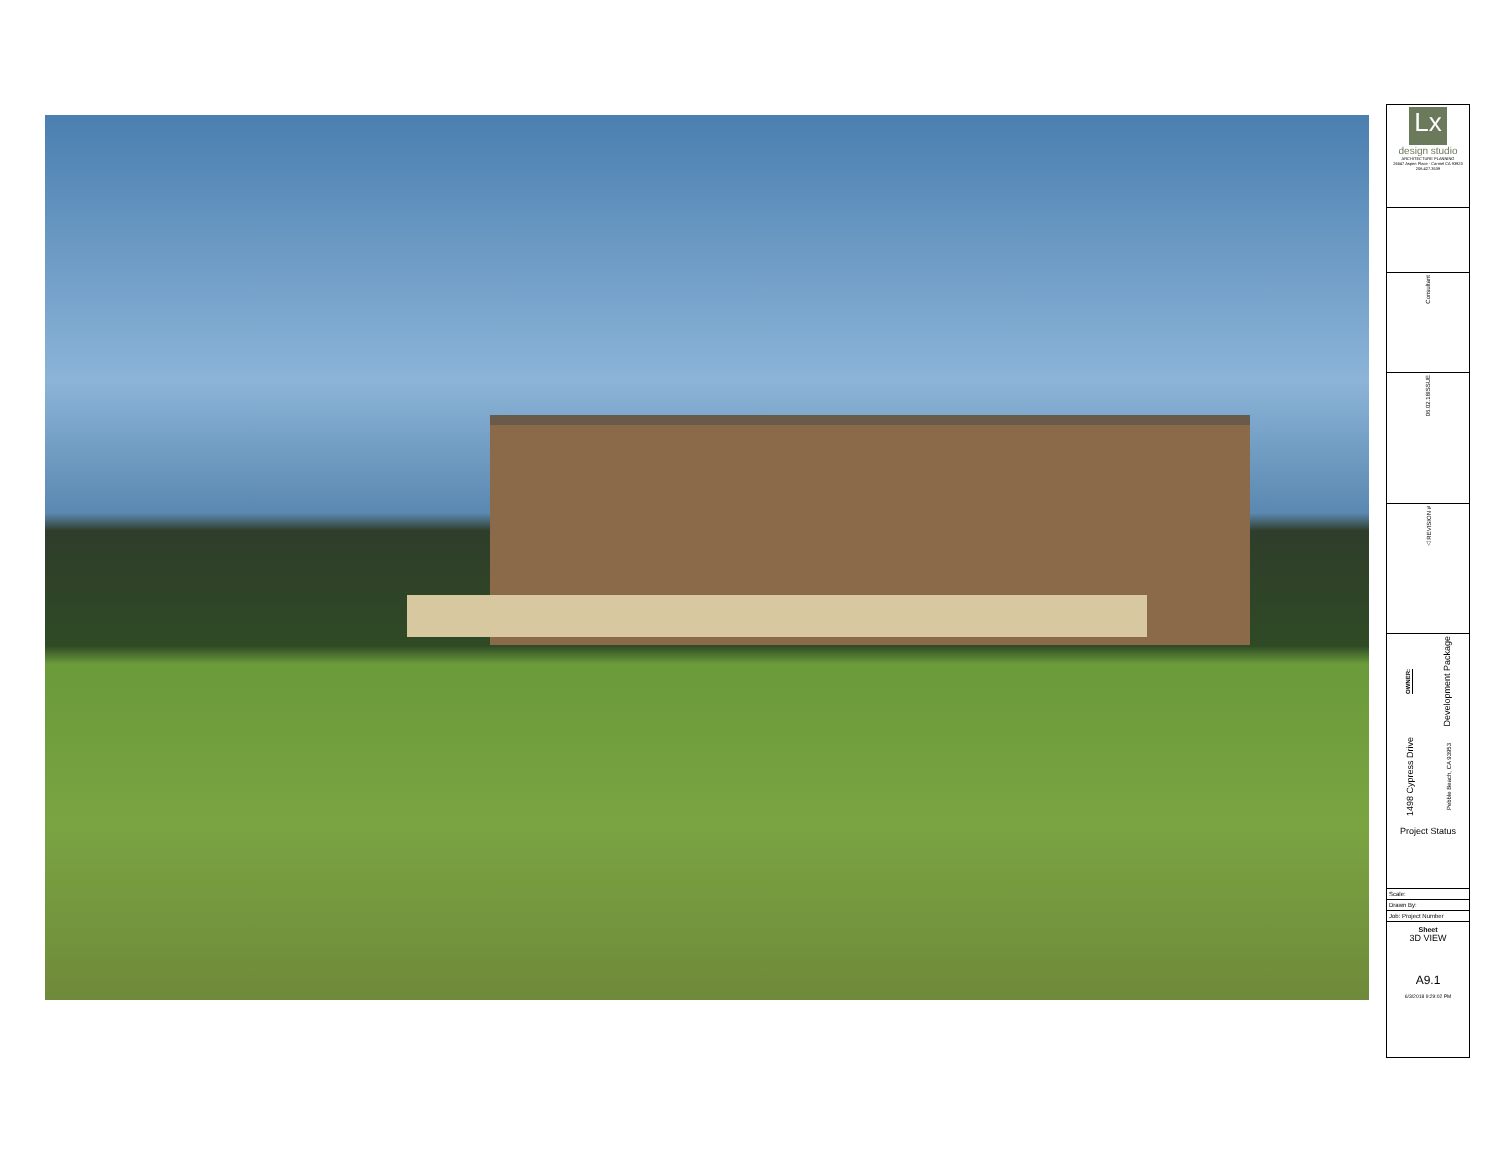Lx
design studio
ARCHITECTURE PLANNING
26547 Aspen Place - Carmel CA 93923 206.427.3539
Consultant
ISSUE
06.02.18
△ REVISION #
OWNER:
Development Package
1498 Cypress Drive
Pebble Beach, CA 93953
Project Status
Scale:
Drawn By:
Job: Project Number
Sheet
3D VIEW
A9.1
6/3/2018 9:29:02 PM